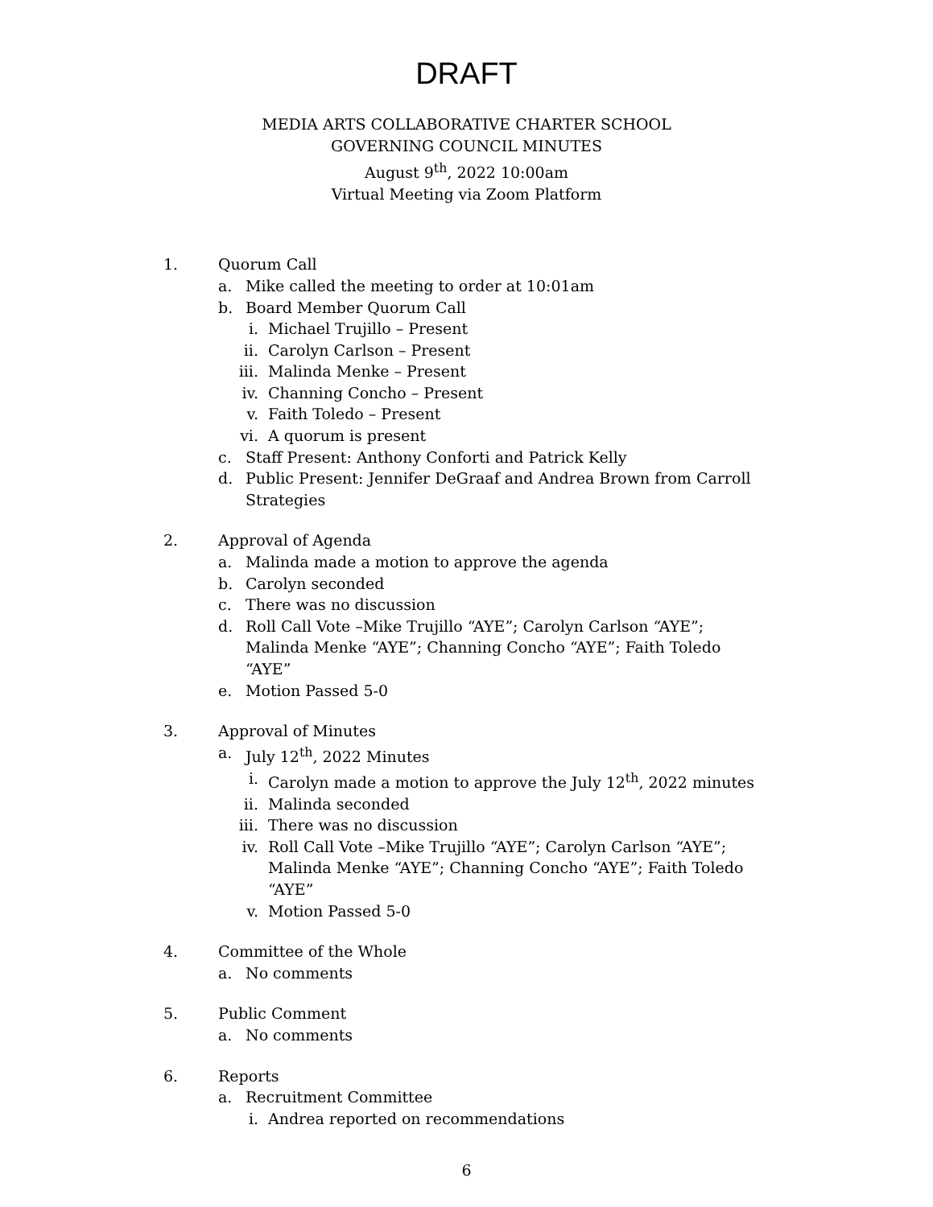DRAFT
MEDIA ARTS COLLABORATIVE CHARTER SCHOOL
GOVERNING COUNCIL MINUTES
August 9<sup>th</sup>, 2022 10:00am
Virtual Meeting via Zoom Platform
1. Quorum Call
a. Mike called the meeting to order at 10:01am
b. Board Member Quorum Call
i. Michael Trujillo – Present
ii. Carolyn Carlson – Present
iii. Malinda Menke – Present
iv. Channing Concho – Present
v. Faith Toledo – Present
vi. A quorum is present
c. Staff Present: Anthony Conforti and Patrick Kelly
d. Public Present: Jennifer DeGraaf and Andrea Brown from Carroll Strategies
2. Approval of Agenda
a. Malinda made a motion to approve the agenda
b. Carolyn seconded
c. There was no discussion
d. Roll Call Vote –Mike Trujillo “AYE”; Carolyn Carlson “AYE”; Malinda Menke “AYE”; Channing Concho “AYE”; Faith Toledo “AYE”
e. Motion Passed 5-0
3. Approval of Minutes
a. July 12<sup>th</sup>, 2022 Minutes
i. Carolyn made a motion to approve the July 12<sup>th</sup>, 2022 minutes
ii. Malinda seconded
iii. There was no discussion
iv. Roll Call Vote –Mike Trujillo “AYE”; Carolyn Carlson “AYE”; Malinda Menke “AYE”; Channing Concho “AYE”; Faith Toledo “AYE”
v. Motion Passed 5-0
4. Committee of the Whole
a. No comments
5. Public Comment
a. No comments
6. Reports
a. Recruitment Committee
i. Andrea reported on recommendations
6